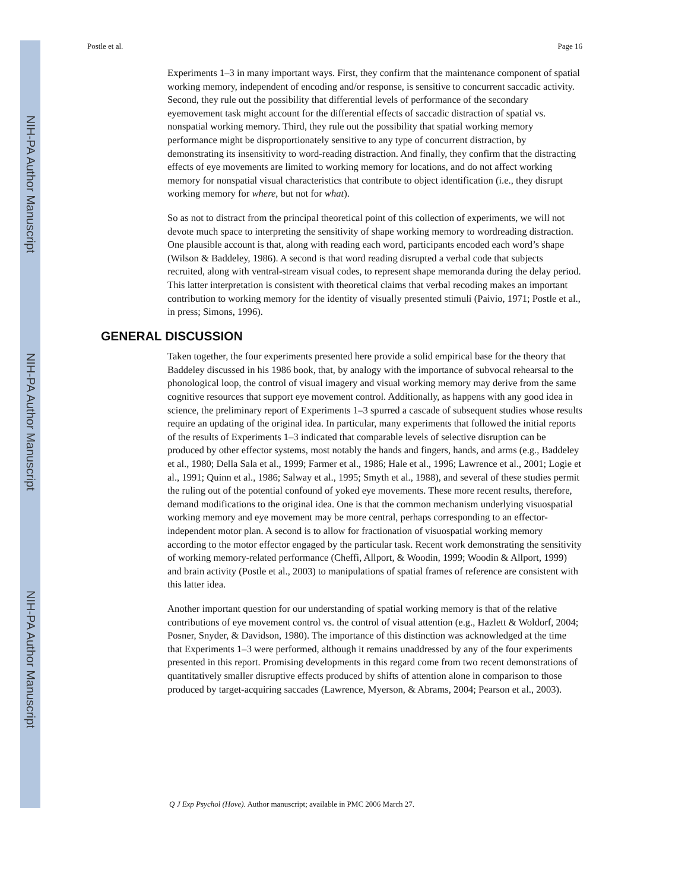NIH-PA Author Manuscript
NIH-PA Author Manuscript
NIH-PA Author Manuscript
Postle et al. Page 16
Experiments 1–3 in many important ways. First, they confirm that the maintenance component of spatial working memory, independent of encoding and/or response, is sensitive to concurrent saccadic activity. Second, they rule out the possibility that differential levels of performance of the secondary eyemovement task might account for the differential effects of saccadic distraction of spatial vs. nonspatial working memory. Third, they rule out the possibility that spatial working memory performance might be disproportionately sensitive to any type of concurrent distraction, by demonstrating its insensitivity to word-reading distraction. And finally, they confirm that the distracting effects of eye movements are limited to working memory for locations, and do not affect working memory for nonspatial visual characteristics that contribute to object identification (i.e., they disrupt working memory for where, but not for what).
So as not to distract from the principal theoretical point of this collection of experiments, we will not devote much space to interpreting the sensitivity of shape working memory to wordreading distraction. One plausible account is that, along with reading each word, participants encoded each word’s shape (Wilson & Baddeley, 1986). A second is that word reading disrupted a verbal code that subjects recruited, along with ventral-stream visual codes, to represent shape memoranda during the delay period. This latter interpretation is consistent with theoretical claims that verbal recoding makes an important contribution to working memory for the identity of visually presented stimuli (Paivio, 1971; Postle et al., in press; Simons, 1996).
GENERAL DISCUSSION
Taken together, the four experiments presented here provide a solid empirical base for the theory that Baddeley discussed in his 1986 book, that, by analogy with the importance of subvocal rehearsal to the phonological loop, the control of visual imagery and visual working memory may derive from the same cognitive resources that support eye movement control. Additionally, as happens with any good idea in science, the preliminary report of Experiments 1–3 spurred a cascade of subsequent studies whose results require an updating of the original idea. In particular, many experiments that followed the initial reports of the results of Experiments 1–3 indicated that comparable levels of selective disruption can be produced by other effector systems, most notably the hands and fingers, hands, and arms (e.g., Baddeley et al., 1980; Della Sala et al., 1999; Farmer et al., 1986; Hale et al., 1996; Lawrence et al., 2001; Logie et al., 1991; Quinn et al., 1986; Salway et al., 1995; Smyth et al., 1988), and several of these studies permit the ruling out of the potential confound of yoked eye movements. These more recent results, therefore, demand modifications to the original idea. One is that the common mechanism underlying visuospatial working memory and eye movement may be more central, perhaps corresponding to an effector-independent motor plan. A second is to allow for fractionation of visuospatial working memory according to the motor effector engaged by the particular task. Recent work demonstrating the sensitivity of working memory-related performance (Cheffi, Allport, & Woodin, 1999; Woodin & Allport, 1999) and brain activity (Postle et al., 2003) to manipulations of spatial frames of reference are consistent with this latter idea.
Another important question for our understanding of spatial working memory is that of the relative contributions of eye movement control vs. the control of visual attention (e.g., Hazlett & Woldorf, 2004; Posner, Snyder, & Davidson, 1980). The importance of this distinction was acknowledged at the time that Experiments 1–3 were performed, although it remains unaddressed by any of the four experiments presented in this report. Promising developments in this regard come from two recent demonstrations of quantitatively smaller disruptive effects produced by shifts of attention alone in comparison to those produced by target-acquiring saccades (Lawrence, Myerson, & Abrams, 2004; Pearson et al., 2003).
Q J Exp Psychol (Hove). Author manuscript; available in PMC 2006 March 27.